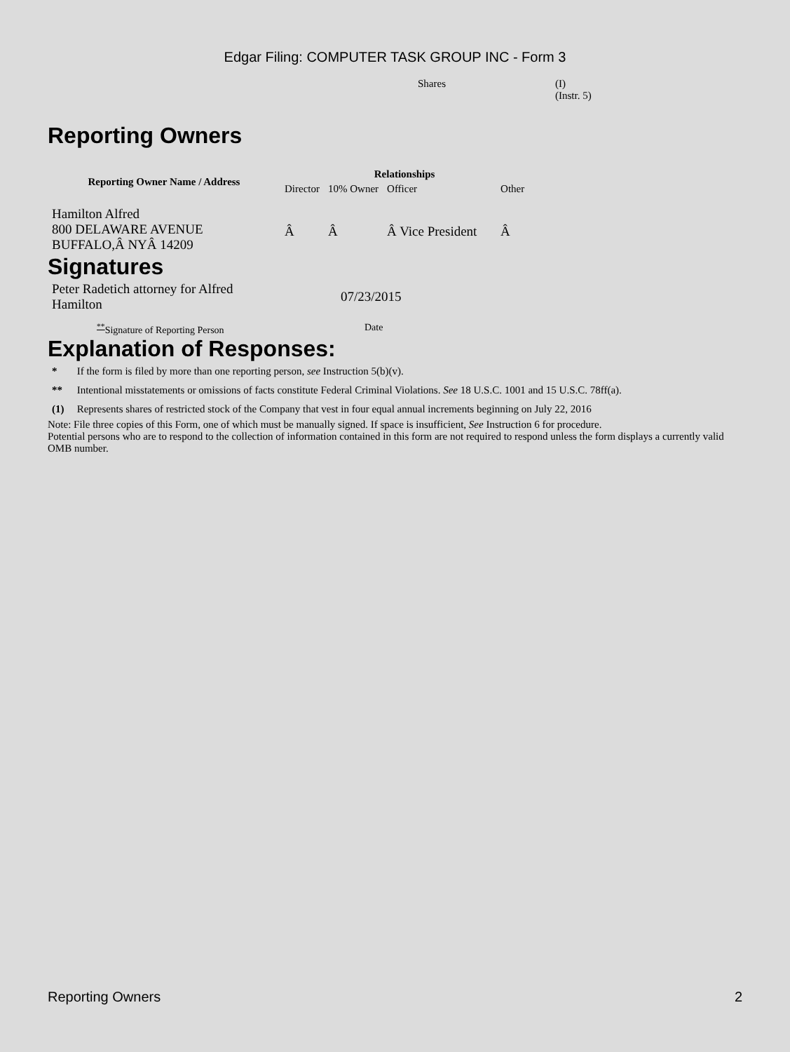Edgar Filing: COMPUTER TASK GROUP INC - Form 3
Shares (I)
(Instr. 5)
Reporting Owners
| Reporting Owner Name / Address | Relationships | | | |
| --- | --- | --- | --- | --- |
| | Director | 10% Owner | Officer | Other |
| Hamilton Alfred 800 DELAWARE AVENUE BUFFALO,Â NYÂ 14209 | Â | Â | Â Vice President | Â |
Signatures
| Peter Radetich attorney for Alfred Hamilton | 07/23/2015 |
| <sup>**</sup> Signature of Reporting Person | Date |
Explanation of Responses:
| * | If the form is filed by more than one reporting person, see Instruction 5(b)(v). |
| ** | Intentional misstatements or omissions of facts constitute Federal Criminal Violations. See 18 U.S.C. 1001 and 15 U.S.C. 78ff(a). |
| (1) | Represents shares of restricted stock of the Company that vest in four equal annual increments beginning on July 22, 2016 |
Note: File three copies of this Form, one of which must be manually signed. If space is insufficient, See Instruction 6 for procedure.
Potential persons who are to respond to the collection of information contained in this form are not required to respond unless the form displays a currently valid OMB number.
Reporting Owners 2